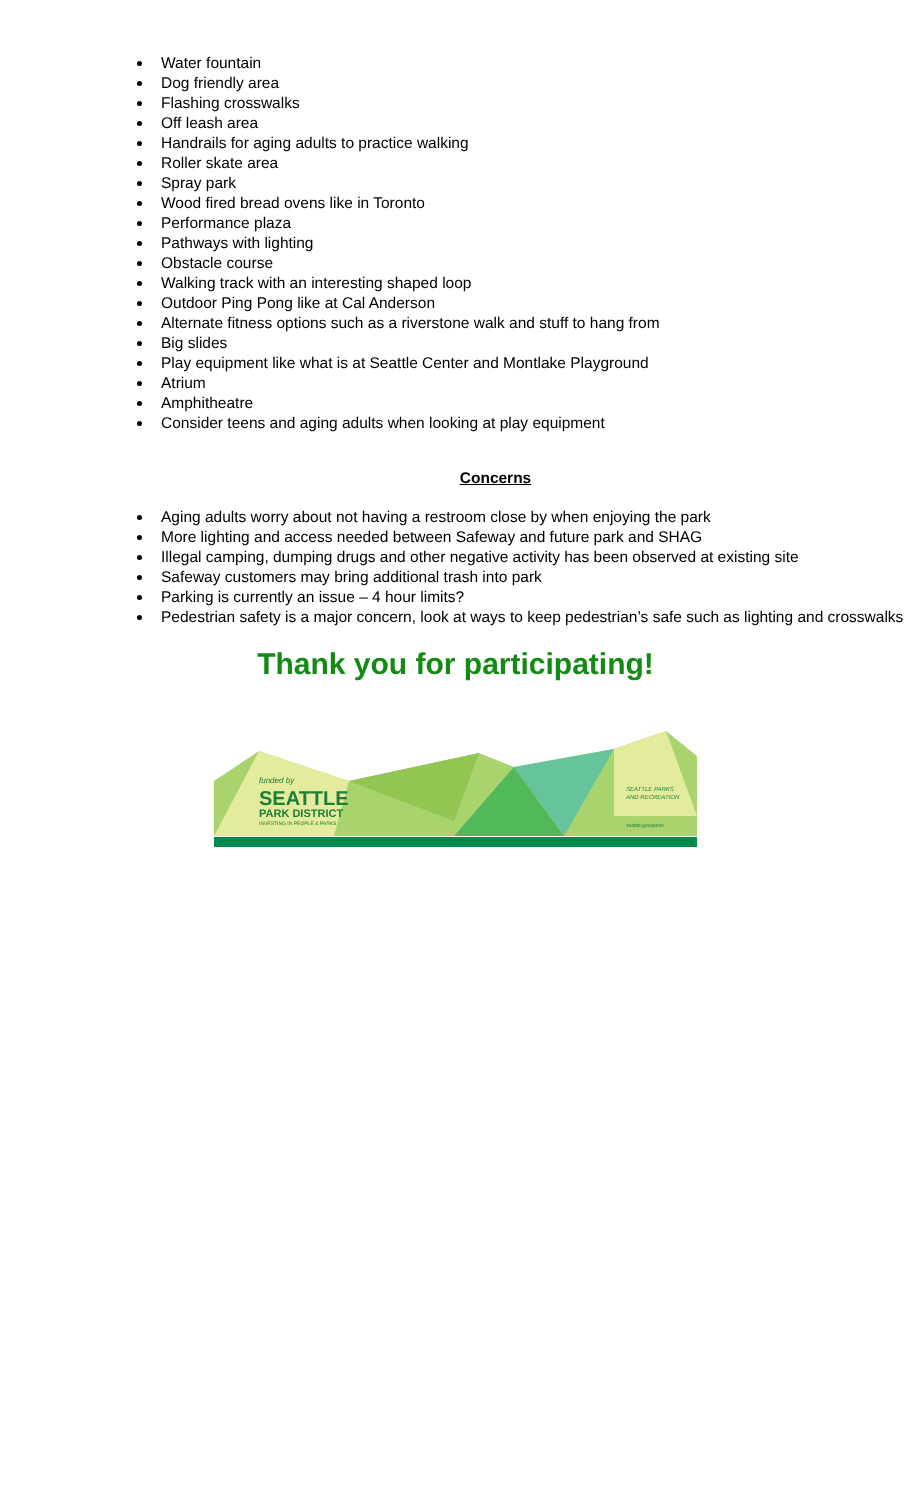Water fountain
Dog friendly area
Flashing crosswalks
Off leash area
Handrails for aging adults to practice walking
Roller skate area
Spray park
Wood fired bread ovens like in Toronto
Performance plaza
Pathways with lighting
Obstacle course
Walking track with an interesting shaped loop
Outdoor Ping Pong like at Cal Anderson
Alternate fitness options such as a riverstone walk and stuff to hang from
Big slides
Play equipment like what is at Seattle Center and Montlake Playground
Atrium
Amphitheatre
Consider teens and aging adults when looking at play equipment
Concerns
Aging adults worry about not having a restroom close by when enjoying the park
More lighting and access needed between Safeway and future park and SHAG
Illegal camping, dumping drugs and other negative activity has been observed at existing site
Safeway customers may bring additional trash into park
Parking is currently an issue – 4 hour limits?
Pedestrian safety is a major concern, look at ways to keep pedestrian’s safe such as lighting and crosswalks
Thank you for participating!
funded by
SEATTLE
PARK DISTRICT
INVESTING IN PEOPLE & PARKS
SEATTLE PARKS
AND RECREATION
seattle.gov/parks